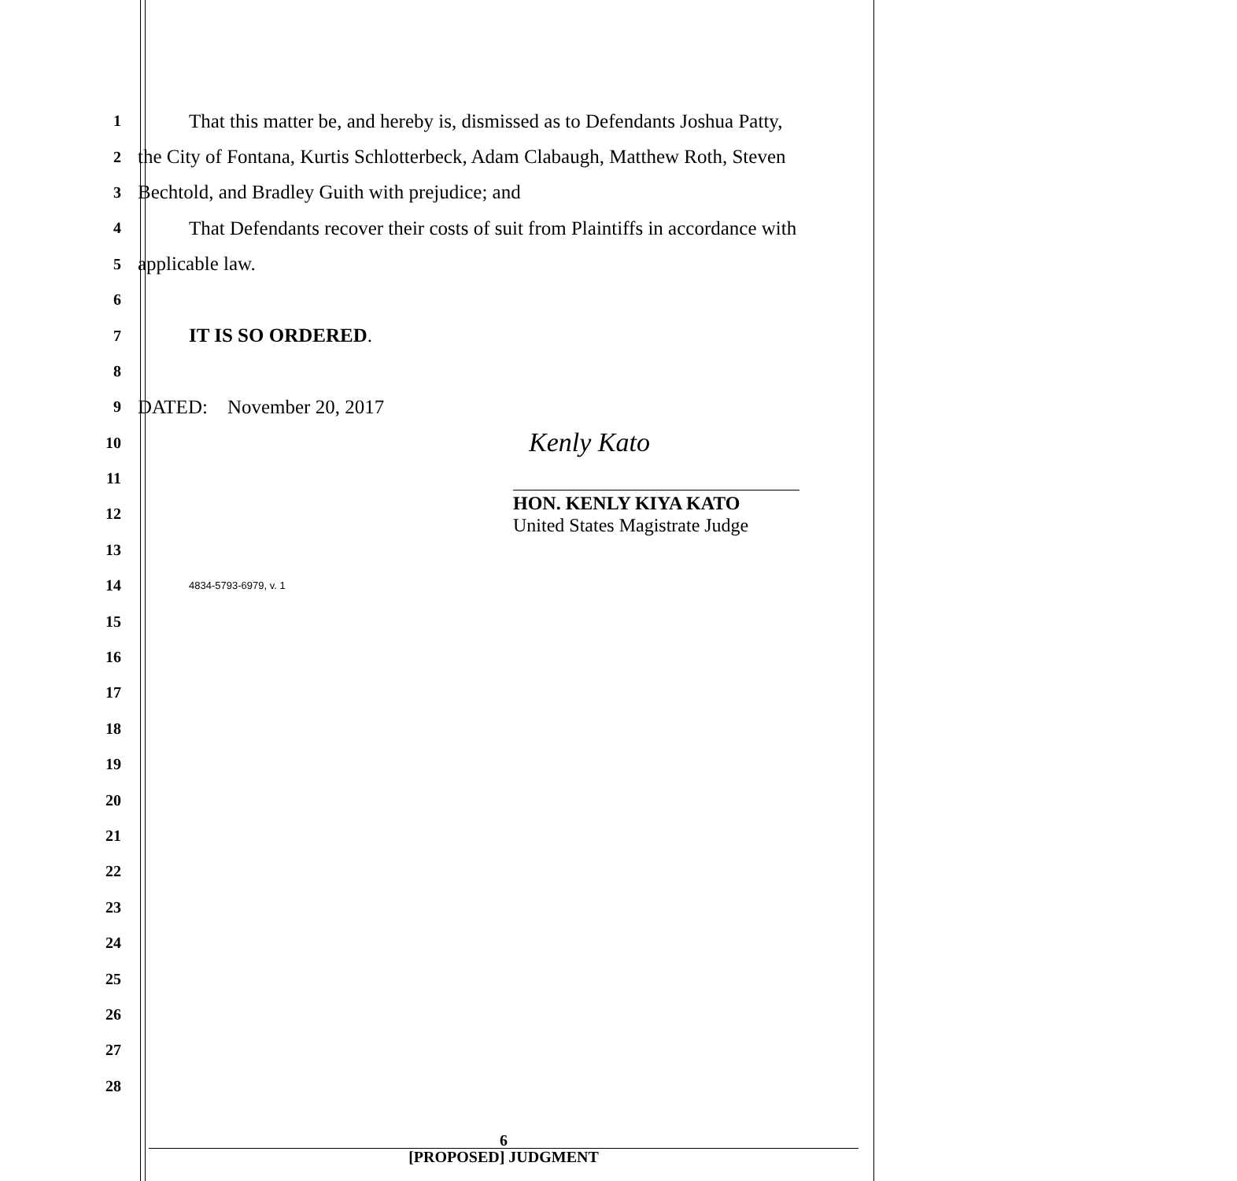1
That this matter be, and hereby is, dismissed as to Defendants Joshua Patty,
2
the City of Fontana, Kurtis Schlotterbeck, Adam Clabaugh, Matthew Roth, Steven
3
Bechtold, and Bradley Guith with prejudice; and
4
That Defendants recover their costs of suit from Plaintiffs in accordance with
5
applicable law.
6
7
IT IS SO ORDERED.
8
9
DATED: November 20, 2017
10
Kenly Kato
11
12
HON. KENLY KIYA KATO
United States Magistrate Judge
13
14
4834-5793-6979, v. 1
15
16
17
18
19
20
21
22
23
24
25
26
27
28
6
[PROPOSED] JUDGMENT